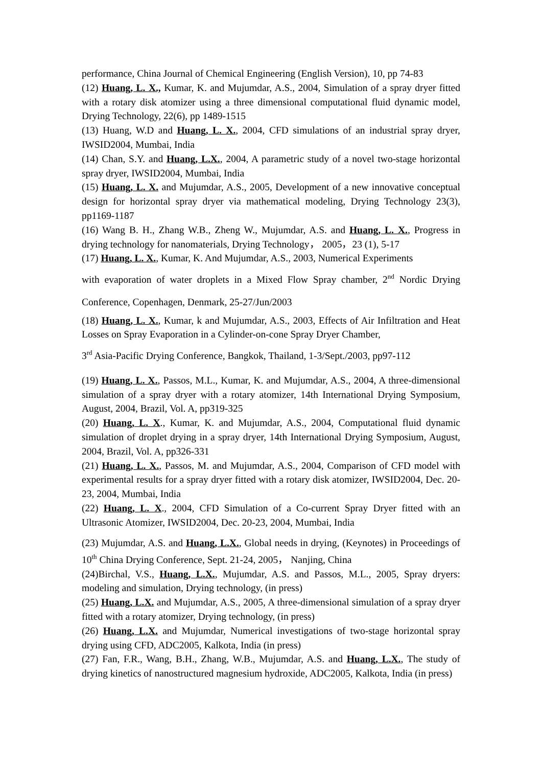performance, China Journal of Chemical Engineering (English Version), 10, pp 74-83
(12) Huang, L. X., Kumar, K. and Mujumdar, A.S., 2004, Simulation of a spray dryer fitted with a rotary disk atomizer using a three dimensional computational fluid dynamic model, Drying Technology, 22(6), pp 1489-1515
(13) Huang, W.D and Huang, L. X., 2004, CFD simulations of an industrial spray dryer, IWSID2004, Mumbai, India
(14) Chan, S.Y. and Huang, L.X., 2004, A parametric study of a novel two-stage horizontal spray dryer, IWSID2004, Mumbai, India
(15) Huang, L. X. and Mujumdar, A.S., 2005, Development of a new innovative conceptual design for horizontal spray dryer via mathematical modeling, Drying Technology 23(3), pp1169-1187
(16) Wang B. H., Zhang W.B., Zheng W., Mujumdar, A.S. and Huang, L. X., Progress in drying technology for nanomaterials, Drying Technology， 2005，23 (1), 5-17
(17) Huang, L. X., Kumar, K. And Mujumdar, A.S., 2003, Numerical Experiments
with evaporation of water droplets in a Mixed Flow Spray chamber, 2<sup>nd</sup> Nordic Drying Conference, Copenhagen, Denmark, 25-27/Jun/2003
(18) Huang, L. X., Kumar, k and Mujumdar, A.S., 2003, Effects of Air Infiltration and Heat Losses on Spray Evaporation in a Cylinder-on-cone Spray Dryer Chamber,
3<sup>rd</sup> Asia-Pacific Drying Conference, Bangkok, Thailand, 1-3/Sept./2003, pp97-112
(19) Huang, L. X., Passos, M.L., Kumar, K. and Mujumdar, A.S., 2004, A three-dimensional simulation of a spray dryer with a rotary atomizer, 14th International Drying Symposium, August, 2004, Brazil, Vol. A, pp319-325
(20) Huang, L. X., Kumar, K. and Mujumdar, A.S., 2004, Computational fluid dynamic simulation of droplet drying in a spray dryer, 14th International Drying Symposium, August, 2004, Brazil, Vol. A, pp326-331
(21) Huang, L. X., Passos, M. and Mujumdar, A.S., 2004, Comparison of CFD model with experimental results for a spray dryer fitted with a rotary disk atomizer, IWSID2004, Dec. 20-23, 2004, Mumbai, India
(22) Huang, L. X., 2004, CFD Simulation of a Co-current Spray Dryer fitted with an Ultrasonic Atomizer, IWSID2004, Dec. 20-23, 2004, Mumbai, India
(23) Mujumdar, A.S. and Huang, L.X., Global needs in drying, (Keynotes) in Proceedings of 10<sup>th</sup> China Drying Conference, Sept. 21-24, 2005， Nanjing, China
(24)Birchal, V.S., Huang, L.X., Mujumdar, A.S. and Passos, M.L., 2005, Spray dryers: modeling and simulation, Drying technology, (in press)
(25) Huang, L.X. and Mujumdar, A.S., 2005, A three-dimensional simulation of a spray dryer fitted with a rotary atomizer, Drying technology, (in press)
(26) Huang, L.X. and Mujumdar, Numerical investigations of two-stage horizontal spray drying using CFD, ADC2005, Kalkota, India (in press)
(27) Fan, F.R., Wang, B.H., Zhang, W.B., Mujumdar, A.S. and Huang, L.X., The study of drying kinetics of nanostructured magnesium hydroxide, ADC2005, Kalkota, India (in press)